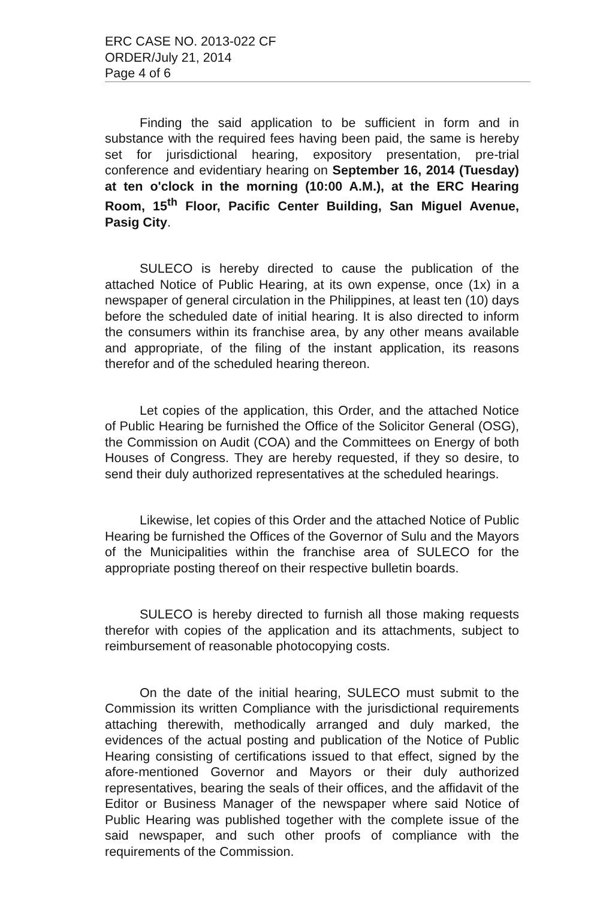ERC CASE NO. 2013-022 CF
ORDER/July 21, 2014
Page 4 of 6
Finding the said application to be sufficient in form and in substance with the required fees having been paid, the same is hereby set for jurisdictional hearing, expository presentation, pre-trial conference and evidentiary hearing on September 16, 2014 (Tuesday) at ten o'clock in the morning (10:00 A.M.), at the ERC Hearing Room, 15<sup>th</sup> Floor, Pacific Center Building, San Miguel Avenue, Pasig City.
SULECO is hereby directed to cause the publication of the attached Notice of Public Hearing, at its own expense, once (1x) in a newspaper of general circulation in the Philippines, at least ten (10) days before the scheduled date of initial hearing. It is also directed to inform the consumers within its franchise area, by any other means available and appropriate, of the filing of the instant application, its reasons therefor and of the scheduled hearing thereon.
Let copies of the application, this Order, and the attached Notice of Public Hearing be furnished the Office of the Solicitor General (OSG), the Commission on Audit (COA) and the Committees on Energy of both Houses of Congress. They are hereby requested, if they so desire, to send their duly authorized representatives at the scheduled hearings.
Likewise, let copies of this Order and the attached Notice of Public Hearing be furnished the Offices of the Governor of Sulu and the Mayors of the Municipalities within the franchise area of SULECO for the appropriate posting thereof on their respective bulletin boards.
SULECO is hereby directed to furnish all those making requests therefor with copies of the application and its attachments, subject to reimbursement of reasonable photocopying costs.
On the date of the initial hearing, SULECO must submit to the Commission its written Compliance with the jurisdictional requirements attaching therewith, methodically arranged and duly marked, the evidences of the actual posting and publication of the Notice of Public Hearing consisting of certifications issued to that effect, signed by the afore-mentioned Governor and Mayors or their duly authorized representatives, bearing the seals of their offices, and the affidavit of the Editor or Business Manager of the newspaper where said Notice of Public Hearing was published together with the complete issue of the said newspaper, and such other proofs of compliance with the requirements of the Commission.